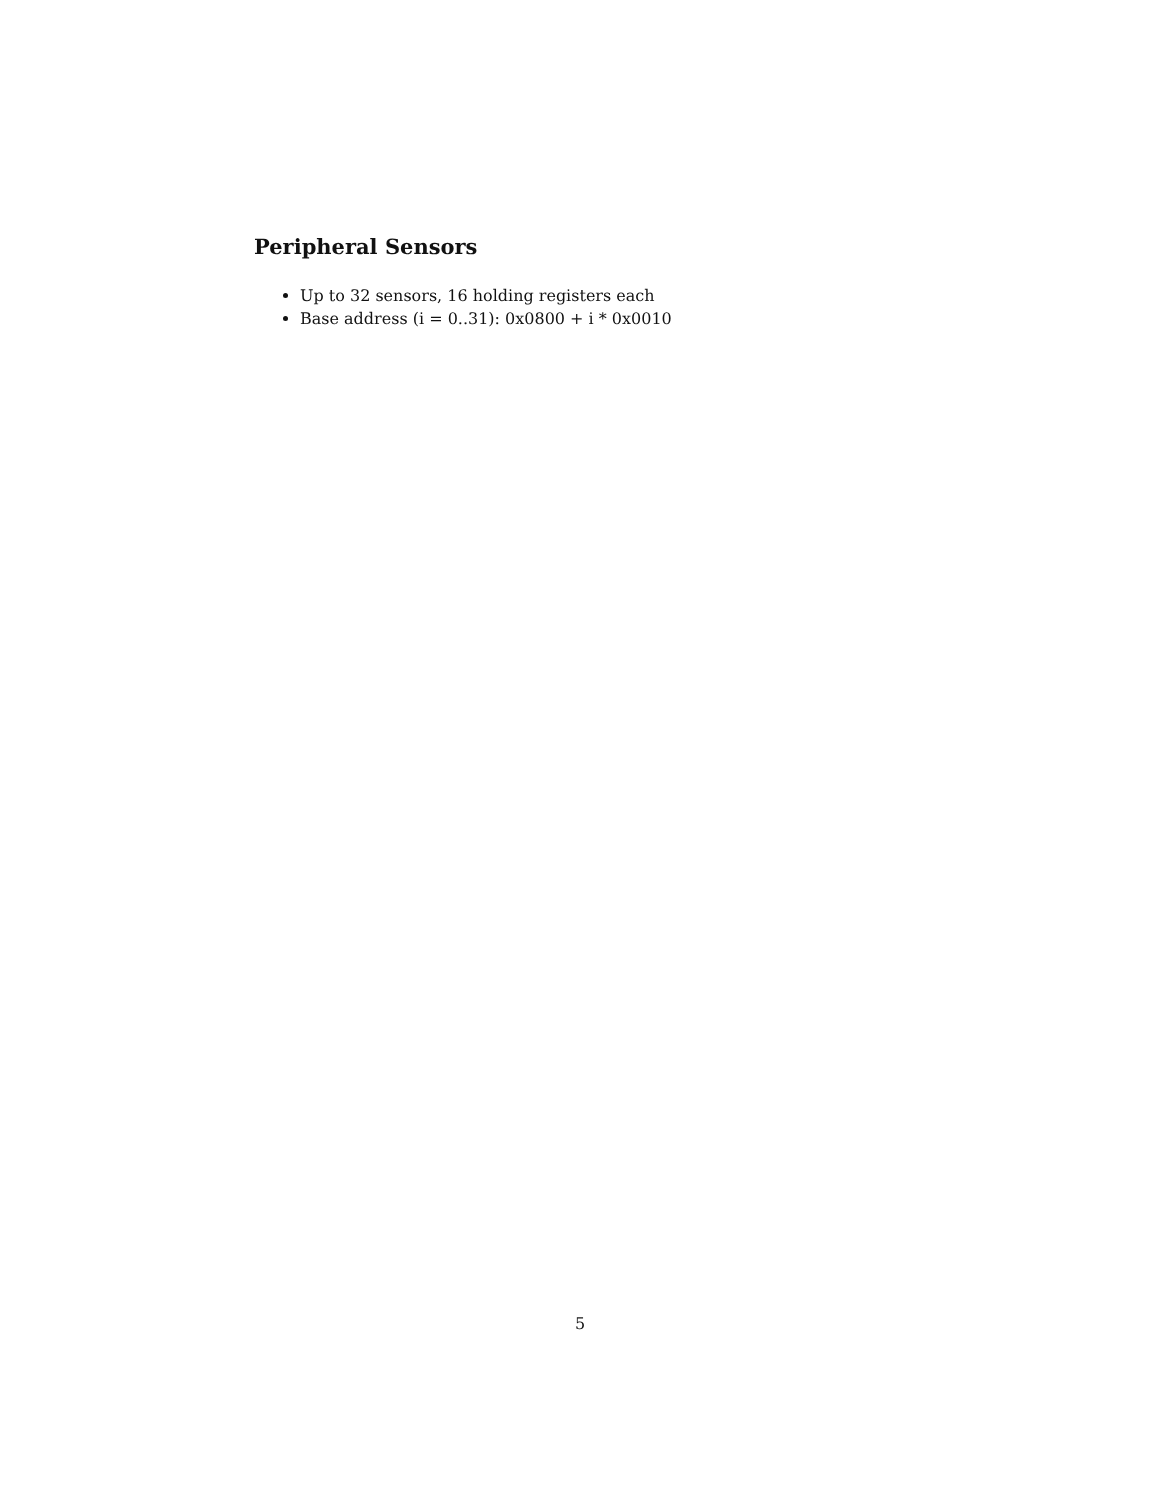Peripheral Sensors
Up to 32 sensors, 16 holding registers each
Base address (i = 0..31): 0x0800 + i * 0x0010
5